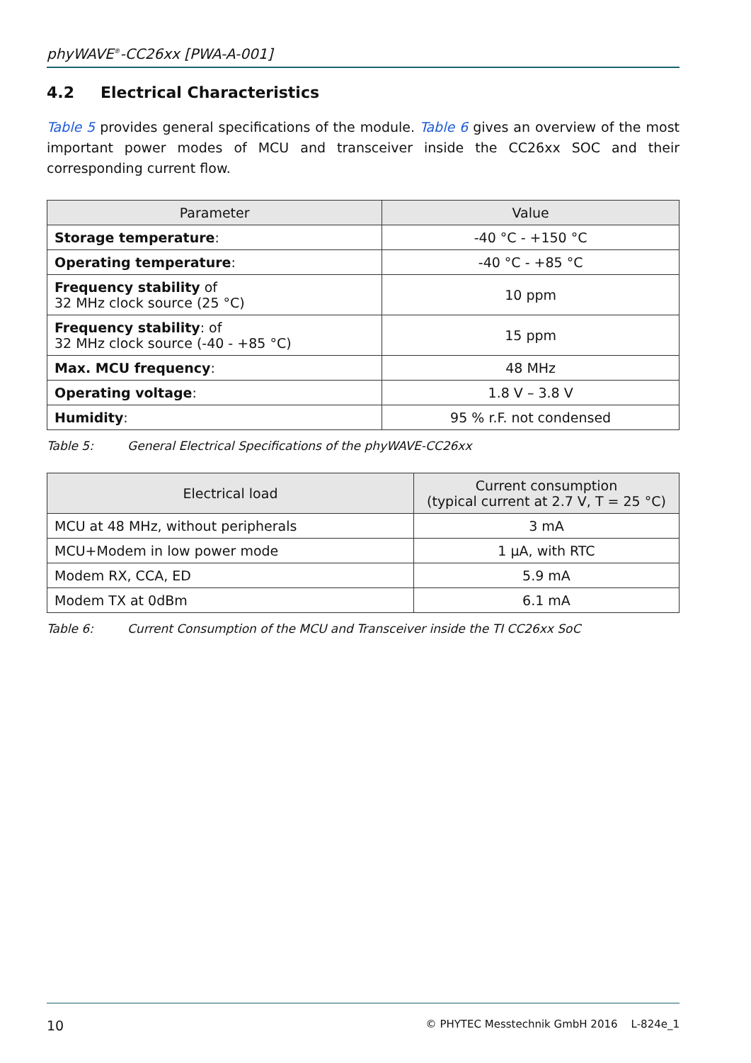phyWAVE<sup>®</sup>-CC26xx [PWA-A-001]
4.2 Electrical Characteristics
Table 5 provides general specifications of the module. Table 6 gives an overview of the most important power modes of MCU and transceiver inside the CC26xx SOC and their corresponding current flow.
| Parameter | Value |
| --- | --- |
| Storage temperature : | -40 °C - +150 °C |
| Operating temperature : | -40 °C - +85 °C |
| Frequency stability of 32 MHz clock source (25 °C) | 10 ppm |
| Frequency stability : of 32 MHz clock source (-40 - +85 °C) | 15 ppm |
| Max. MCU frequency : | 48 MHz |
| Operating voltage : | 1.8 V – 3.8 V |
| Humidity : | 95 % r.F. not condensed |
Table 5: General Electrical Specifications of the phyWAVE-CC26xx
| Electrical load | Current consumption (typical current at 2.7 V, T = 25 °C) |
| --- | --- |
| MCU at 48 MHz, without peripherals | 3 mA |
| MCU+Modem in low power mode | 1 µA, with RTC |
| Modem RX, CCA, ED | 5.9 mA |
| Modem TX at 0dBm | 6.1 mA |
Table 6: Current Consumption of the MCU and Transceiver inside the TI CC26xx SoC
10 © PHYTEC Messtechnik GmbH 2016 L-824e_1